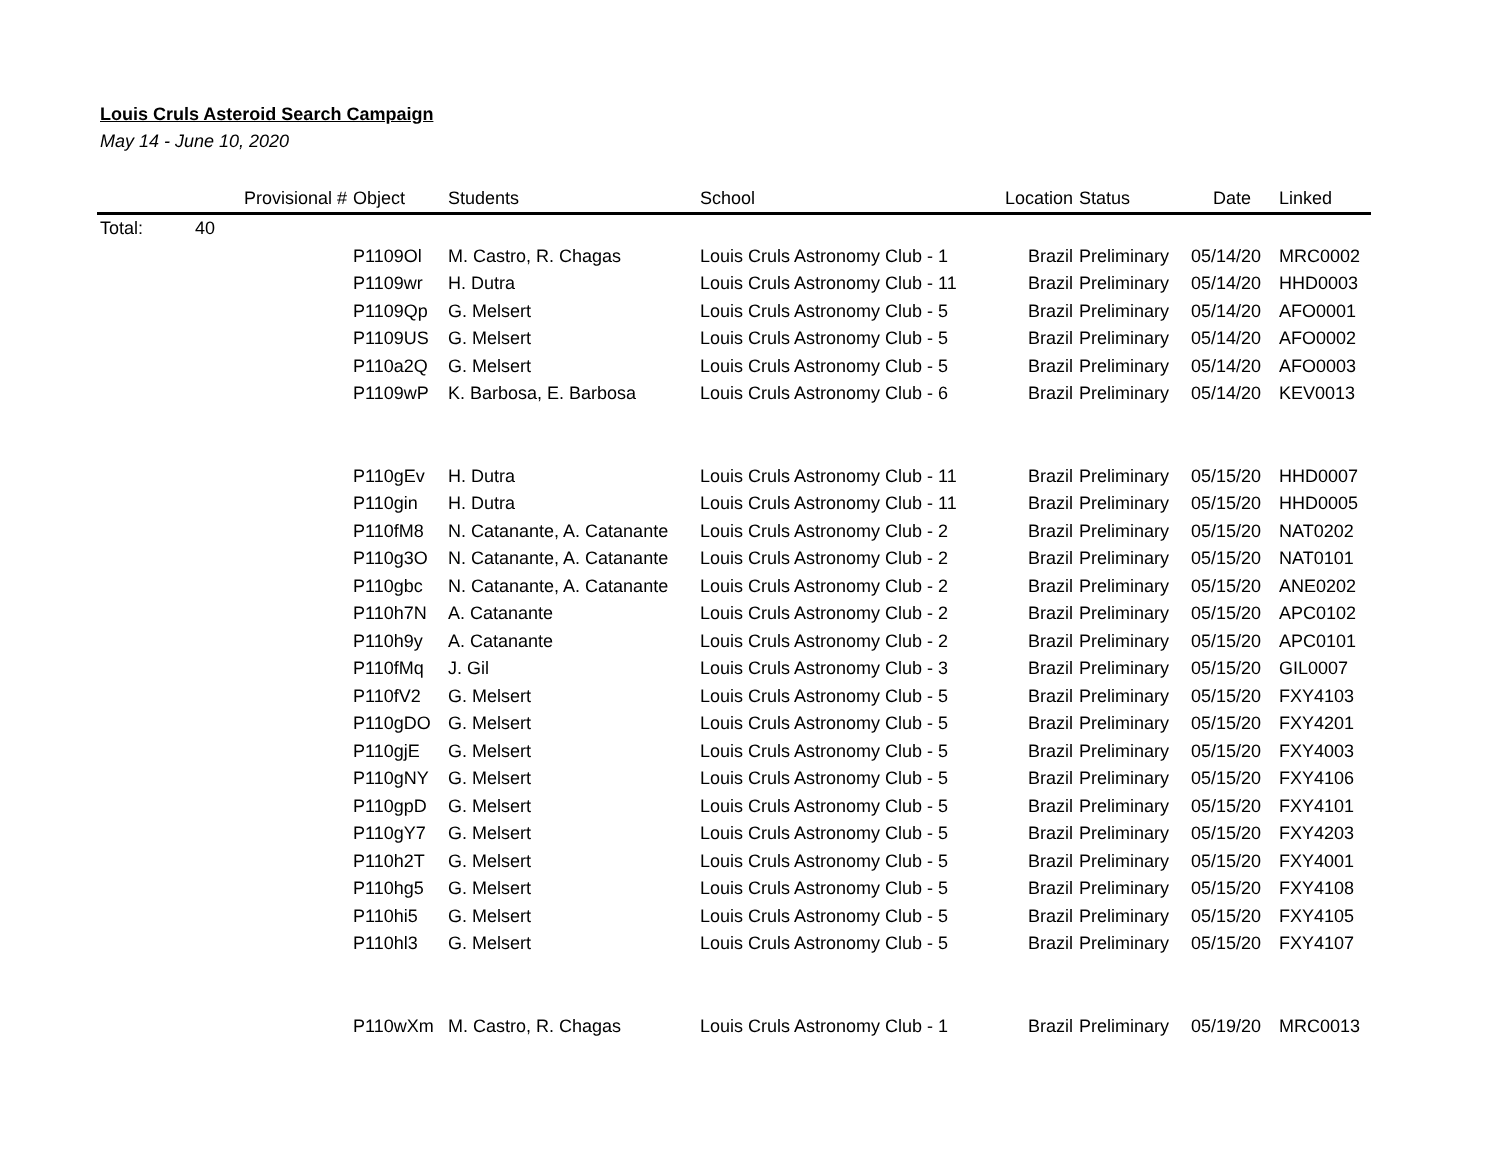Louis Cruls Asteroid Search Campaign
May 14 - June 10, 2020
| | | Provisional # | Object | Students | School | Location | Status | Date | Linked |
| --- | --- | --- | --- | --- | --- | --- | --- | --- | --- |
| Total: | 40 | | | | | | | | |
| | | | P1109Ol | M. Castro, R. Chagas | Louis Cruls Astronomy Club - 1 | Brazil | Preliminary | 05/14/20 | MRC0002 |
| | | | P1109wr | H. Dutra | Louis Cruls Astronomy Club - 11 | Brazil | Preliminary | 05/14/20 | HHD0003 |
| | | | P1109Qp | G. Melsert | Louis Cruls Astronomy Club - 5 | Brazil | Preliminary | 05/14/20 | AFO0001 |
| | | | P1109US | G. Melsert | Louis Cruls Astronomy Club - 5 | Brazil | Preliminary | 05/14/20 | AFO0002 |
| | | | P110a2Q | G. Melsert | Louis Cruls Astronomy Club - 5 | Brazil | Preliminary | 05/14/20 | AFO0003 |
| | | | P1109wP | K. Barbosa, E. Barbosa | Louis Cruls Astronomy Club - 6 | Brazil | Preliminary | 05/14/20 | KEV0013 |
| | | | P110gEv | H. Dutra | Louis Cruls Astronomy Club - 11 | Brazil | Preliminary | 05/15/20 | HHD0007 |
| | | | P110gin | H. Dutra | Louis Cruls Astronomy Club - 11 | Brazil | Preliminary | 05/15/20 | HHD0005 |
| | | | P110fM8 | N. Catanante, A. Catanante | Louis Cruls Astronomy Club - 2 | Brazil | Preliminary | 05/15/20 | NAT0202 |
| | | | P110g3O | N. Catanante, A. Catanante | Louis Cruls Astronomy Club - 2 | Brazil | Preliminary | 05/15/20 | NAT0101 |
| | | | P110gbc | N. Catanante, A. Catanante | Louis Cruls Astronomy Club - 2 | Brazil | Preliminary | 05/15/20 | ANE0202 |
| | | | P110h7N | A. Catanante | Louis Cruls Astronomy Club - 2 | Brazil | Preliminary | 05/15/20 | APC0102 |
| | | | P110h9y | A. Catanante | Louis Cruls Astronomy Club - 2 | Brazil | Preliminary | 05/15/20 | APC0101 |
| | | | P110fMq | J. Gil | Louis Cruls Astronomy Club - 3 | Brazil | Preliminary | 05/15/20 | GIL0007 |
| | | | P110fV2 | G. Melsert | Louis Cruls Astronomy Club - 5 | Brazil | Preliminary | 05/15/20 | FXY4103 |
| | | | P110gDO | G. Melsert | Louis Cruls Astronomy Club - 5 | Brazil | Preliminary | 05/15/20 | FXY4201 |
| | | | P110gjE | G. Melsert | Louis Cruls Astronomy Club - 5 | Brazil | Preliminary | 05/15/20 | FXY4003 |
| | | | P110gNY | G. Melsert | Louis Cruls Astronomy Club - 5 | Brazil | Preliminary | 05/15/20 | FXY4106 |
| | | | P110gpD | G. Melsert | Louis Cruls Astronomy Club - 5 | Brazil | Preliminary | 05/15/20 | FXY4101 |
| | | | P110gY7 | G. Melsert | Louis Cruls Astronomy Club - 5 | Brazil | Preliminary | 05/15/20 | FXY4203 |
| | | | P110h2T | G. Melsert | Louis Cruls Astronomy Club - 5 | Brazil | Preliminary | 05/15/20 | FXY4001 |
| | | | P110hg5 | G. Melsert | Louis Cruls Astronomy Club - 5 | Brazil | Preliminary | 05/15/20 | FXY4108 |
| | | | P110hi5 | G. Melsert | Louis Cruls Astronomy Club - 5 | Brazil | Preliminary | 05/15/20 | FXY4105 |
| | | | P110hl3 | G. Melsert | Louis Cruls Astronomy Club - 5 | Brazil | Preliminary | 05/15/20 | FXY4107 |
| | | | P110wXm | M. Castro, R. Chagas | Louis Cruls Astronomy Club - 1 | Brazil | Preliminary | 05/19/20 | MRC0013 |